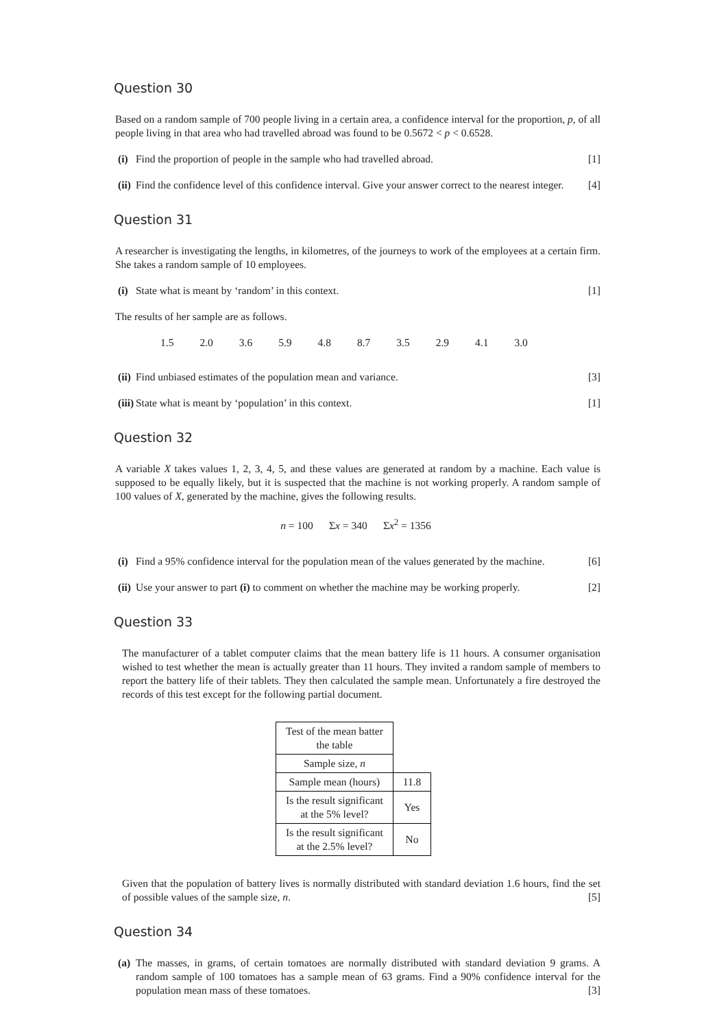Question 30
Based on a random sample of 700 people living in a certain area, a confidence interval for the proportion, p, of all people living in that area who had travelled abroad was found to be 0.5672 < p < 0.6528.
(i) Find the proportion of people in the sample who had travelled abroad. [1]
(ii) Find the confidence level of this confidence interval. Give your answer correct to the nearest integer. [4]
Question 31
A researcher is investigating the lengths, in kilometres, of the journeys to work of the employees at a certain firm. She takes a random sample of 10 employees.
(i) State what is meant by ‘random’ in this context. [1]
The results of her sample are as follows.
1.5 2.0 3.6 5.9 4.8 8.7 3.5 2.9 4.1 3.0
(ii) Find unbiased estimates of the population mean and variance. [3]
(iii) State what is meant by ‘population’ in this context. [1]
Question 32
A variable X takes values 1, 2, 3, 4, 5, and these values are generated at random by a machine. Each value is supposed to be equally likely, but it is suspected that the machine is not working properly. A random sample of 100 values of X, generated by the machine, gives the following results.
n = 100 Σx = 340 Σx<sup>2</sup> = 1356
(i) Find a 95% confidence interval for the population mean of the values generated by the machine. [6]
(ii) Use your answer to part (i) to comment on whether the machine may be working properly. [2]
Question 33
The manufacturer of a tablet computer claims that the mean battery life is 11 hours. A consumer organisation wished to test whether the mean is actually greater than 11 hours. They invited a random sample of members to report the battery life of their tablets. They then calculated the sample mean. Unfortunately a fire destroyed the records of this test except for the following partial document.
| Test of the mean batter the table | |
| Sample size, n | |
| Sample mean (hours) | 11.8 |
| Is the result significant at the 5% level? | Yes |
| Is the result significant at the 2.5% level? | No |
Given that the population of battery lives is normally distributed with standard deviation 1.6 hours, find the set of possible values of the sample size, n. [5]
Question 34
(a) The masses, in grams, of certain tomatoes are normally distributed with standard deviation 9 grams. A random sample of 100 tomatoes has a sample mean of 63 grams. Find a 90% confidence interval for the population mean mass of these tomatoes. [3]